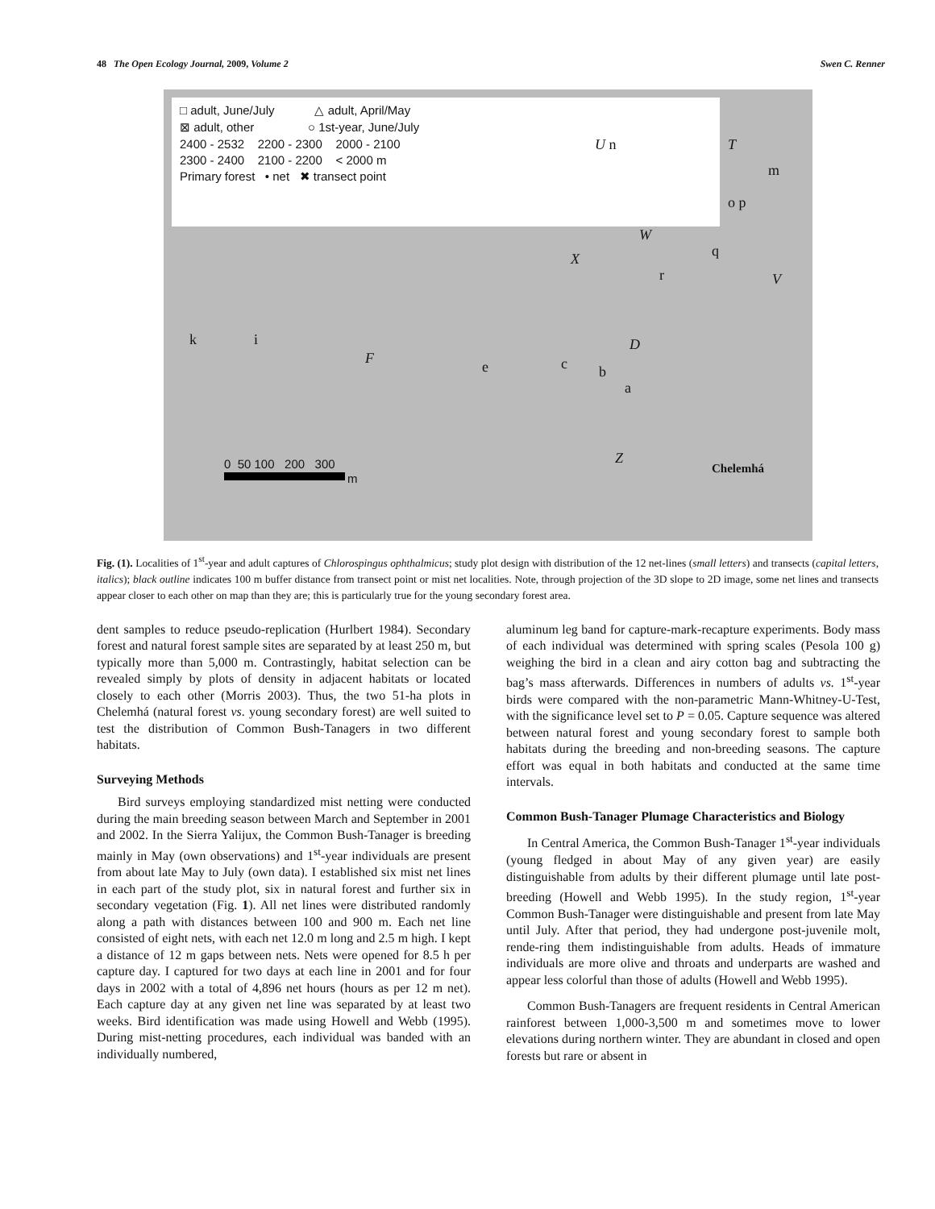48 The Open Ecology Journal, 2009, Volume 2 Swen C. Renner
□ adult, June/July △ adult, April/May
⊠ adult, other ○ 1st-year, June/July
2400 - 2532 2200 - 2300 2000 - 2100
2300 - 2400 2100 - 2200 < 2000 m
Primary forest • net ✖ transect point
U n T
m
o p
W
q X
r V
k i D
F
e c b
a
Z
Chelemhá 0 50 100 200 300
m
Fig. (1). Localities of 1<sup>st</sup>-year and adult captures of Chlorospingus ophthalmicus; study plot design with distribution of the 12 net-lines (small letters) and transects (capital letters, italics); black outline indicates 100 m buffer distance from transect point or mist net localities. Note, through projection of the 3D slope to 2D image, some net lines and transects appear closer to each other on map than they are; this is particularly true for the young secondary forest area.
dent samples to reduce pseudo-replication (Hurlbert 1984). Secondary forest and natural forest sample sites are separated by at least 250 m, but typically more than 5,000 m. Contrastingly, habitat selection can be revealed simply by plots of density in adjacent habitats or located closely to each other (Morris 2003). Thus, the two 51-ha plots in Chelemhá (natural forest vs. young secondary forest) are well suited to test the distribution of Common Bush-Tanagers in two different habitats.
Surveying Methods
Bird surveys employing standardized mist netting were conducted during the main breeding season between March and September in 2001 and 2002. In the Sierra Yalijux, the Common Bush-Tanager is breeding mainly in May (own observations) and 1<sup>st</sup>-year individuals are present from about late May to July (own data). I established six mist net lines in each part of the study plot, six in natural forest and further six in secondary vegetation (Fig. 1). All net lines were distributed randomly along a path with distances between 100 and 900 m. Each net line consisted of eight nets, with each net 12.0 m long and 2.5 m high. I kept a distance of 12 m gaps between nets. Nets were opened for 8.5 h per capture day. I captured for two days at each line in 2001 and for four days in 2002 with a total of 4,896 net hours (hours as per 12 m net). Each capture day at any given net line was separated by at least two weeks. Bird identification was made using Howell and Webb (1995). During mist-netting procedures, each individual was banded with an individually numbered,
aluminum leg band for capture-mark-recapture experiments. Body mass of each individual was determined with spring scales (Pesola 100 g) weighing the bird in a clean and airy cotton bag and subtracting the bag’s mass afterwards. Differences in numbers of adults vs. 1<sup>st</sup>-year birds were compared with the non-parametric Mann-Whitney-U-Test, with the significance level set to P = 0.05. Capture sequence was altered between natural forest and young secondary forest to sample both habitats during the breeding and non-breeding seasons. The capture effort was equal in both habitats and conducted at the same time intervals.
Common Bush-Tanager Plumage Characteristics and Biology
In Central America, the Common Bush-Tanager 1<sup>st</sup>-year individuals (young fledged in about May of any given year) are easily distinguishable from adults by their different plumage until late post-breeding (Howell and Webb 1995). In the study region, 1<sup>st</sup>-year Common Bush-Tanager were distinguishable and present from late May until July. After that period, they had undergone post-juvenile molt, rende-ring them indistinguishable from adults. Heads of immature individuals are more olive and throats and underparts are washed and appear less colorful than those of adults (Howell and Webb 1995).
Common Bush-Tanagers are frequent residents in Central American rainforest between 1,000-3,500 m and sometimes move to lower elevations during northern winter. They are abundant in closed and open forests but rare or absent in